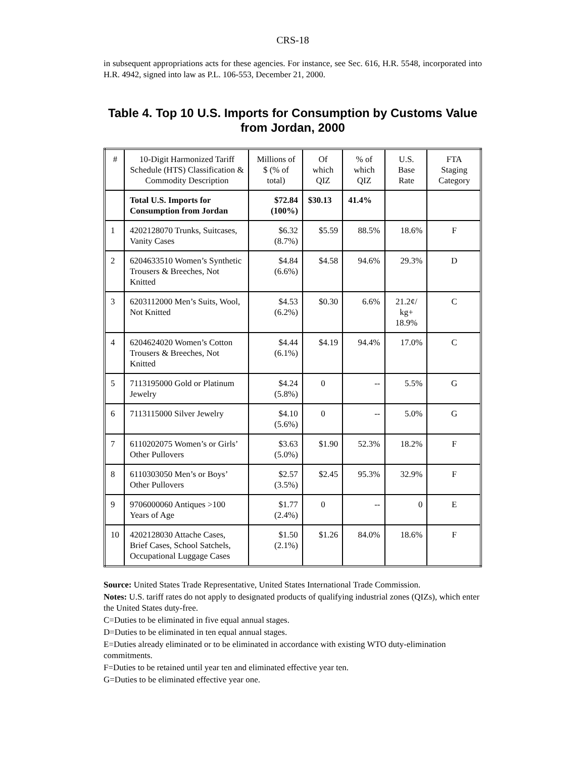CRS-18
in subsequent appropriations acts for these agencies. For instance, see Sec. 616, H.R. 5548, incorporated into H.R. 4942, signed into law as P.L. 106-553, December 21, 2000.
Table 4. Top 10 U.S. Imports for Consumption by Customs Value from Jordan, 2000
| # | 10-Digit Harmonized Tariff Schedule (HTS) Classification & Commodity Description | Millions of $ (% of total) | Of which QIZ | % of which QIZ | U.S. Base Rate | FTA Staging Category |
| --- | --- | --- | --- | --- | --- | --- |
| | Total U.S. Imports for Consumption from Jordan | $72.84 (100%) | $30.13 | 41.4% | | |
| 1 | 4202128070 Trunks, Suitcases, Vanity Cases | $6.32 (8.7%) | $5.59 | 88.5% | 18.6% | F |
| 2 | 6204633510 Women’s Synthetic Trousers & Breeches, Not Knitted | $4.84 (6.6%) | $4.58 | 94.6% | 29.3% | D |
| 3 | 6203112000 Men’s Suits, Wool, Not Knitted | $4.53 (6.2%) | $0.30 | 6.6% | 21.2¢/ kg+ 18.9% | C |
| 4 | 6204624020 Women’s Cotton Trousers & Breeches, Not Knitted | $4.44 (6.1%) | $4.19 | 94.4% | 17.0% | C |
| 5 | 7113195000 Gold or Platinum Jewelry | $4.24 (5.8%) | 0 | -- | 5.5% | G |
| 6 | 7113115000 Silver Jewelry | $4.10 (5.6%) | 0 | -- | 5.0% | G |
| 7 | 6110202075 Women’s or Girls’ Other Pullovers | $3.63 (5.0%) | $1.90 | 52.3% | 18.2% | F |
| 8 | 6110303050 Men’s or Boys’ Other Pullovers | $2.57 (3.5%) | $2.45 | 95.3% | 32.9% | F |
| 9 | 9706000060 Antiques >100 Years of Age | $1.77 (2.4%) | 0 | -- | 0 | E |
| 10 | 4202128030 Attache Cases, Brief Cases, School Satchels, Occupational Luggage Cases | $1.50 (2.1%) | $1.26 | 84.0% | 18.6% | F |
Source: United States Trade Representative, United States International Trade Commission.
Notes: U.S. tariff rates do not apply to designated products of qualifying industrial zones (QIZs), which enter the United States duty-free.
C=Duties to be eliminated in five equal annual stages.
D=Duties to be eliminated in ten equal annual stages.
E=Duties already eliminated or to be eliminated in accordance with existing WTO duty-elimination commitments.
F=Duties to be retained until year ten and eliminated effective year ten.
G=Duties to be eliminated effective year one.